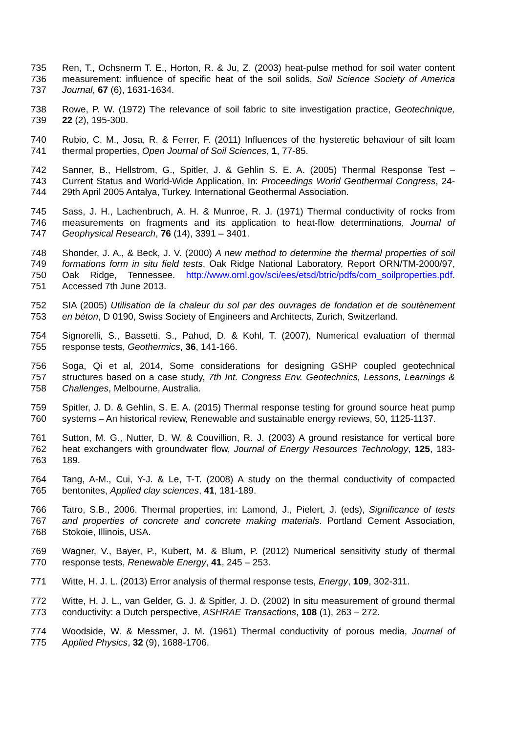735 Ren, T., Ochsnerm T. E., Horton, R. & Ju, Z. (2003) heat-pulse method for soil water content
736 measurement: influence of specific heat of the soil solids, Soil Science Society of America
737 Journal, 67 (6), 1631-1634.
738 Rowe, P. W. (1972) The relevance of soil fabric to site investigation practice, Geotechnique,
739 22 (2), 195-300.
740 Rubio, C. M., Josa, R. & Ferrer, F. (2011) Influences of the hysteretic behaviour of silt loam
741 thermal properties, Open Journal of Soil Sciences, 1, 77-85.
742 Sanner, B., Hellstrom, G., Spitler, J. & Gehlin S. E. A. (2005) Thermal Response Test –
743 Current Status and World-Wide Application, In: Proceedings World Geothermal Congress, 24-
744 29th April 2005 Antalya, Turkey. International Geothermal Association.
745 Sass, J. H., Lachenbruch, A. H. & Munroe, R. J. (1971) Thermal conductivity of rocks from
746 measurements on fragments and its application to heat-flow determinations, Journal of
747 Geophysical Research, 76 (14), 3391 – 3401.
748 Shonder, J. A., & Beck, J. V. (2000) A new method to determine the thermal properties of soil
749 formations form in situ field tests, Oak Ridge National Laboratory, Report ORN/TM-2000/97,
750 Oak Ridge, Tennessee. http://www.ornl.gov/sci/ees/etsd/btric/pdfs/com_soilproperties.pdf.
751 Accessed 7th June 2013.
752 SIA (2005) Utilisation de la chaleur du sol par des ouvrages de fondation et de soutènement
753 en béton, D 0190, Swiss Society of Engineers and Architects, Zurich, Switzerland.
754 Signorelli, S., Bassetti, S., Pahud, D. & Kohl, T. (2007), Numerical evaluation of thermal
755 response tests, Geothermics, 36, 141-166.
756 Soga, Qi et al, 2014, Some considerations for designing GSHP coupled geotechnical
757 structures based on a case study, 7th Int. Congress Env. Geotechnics, Lessons, Learnings &
758 Challenges, Melbourne, Australia.
759 Spitler, J. D. & Gehlin, S. E. A. (2015) Thermal response testing for ground source heat pump
760 systems – An historical review, Renewable and sustainable energy reviews, 50, 1125-1137.
761 Sutton, M. G., Nutter, D. W. & Couvillion, R. J. (2003) A ground resistance for vertical bore
762 heat exchangers with groundwater flow, Journal of Energy Resources Technology, 125, 183-
763 189.
764 Tang, A-M., Cui, Y-J. & Le, T-T. (2008) A study on the thermal conductivity of compacted
765 bentonites, Applied clay sciences, 41, 181-189.
766 Tatro, S.B., 2006. Thermal properties, in: Lamond, J., Pielert, J. (eds), Significance of tests
767 and properties of concrete and concrete making materials. Portland Cement Association,
768 Stokoie, Illinois, USA.
769 Wagner, V., Bayer, P., Kubert, M. & Blum, P. (2012) Numerical sensitivity study of thermal
770 response tests, Renewable Energy, 41, 245 – 253.
771 Witte, H. J. L. (2013) Error analysis of thermal response tests, Energy, 109, 302-311.
772 Witte, H. J. L., van Gelder, G. J. & Spitler, J. D. (2002) In situ measurement of ground thermal
773 conductivity: a Dutch perspective, ASHRAE Transactions, 108 (1), 263 – 272.
774 Woodside, W. & Messmer, J. M. (1961) Thermal conductivity of porous media, Journal of
775 Applied Physics, 32 (9), 1688-1706.